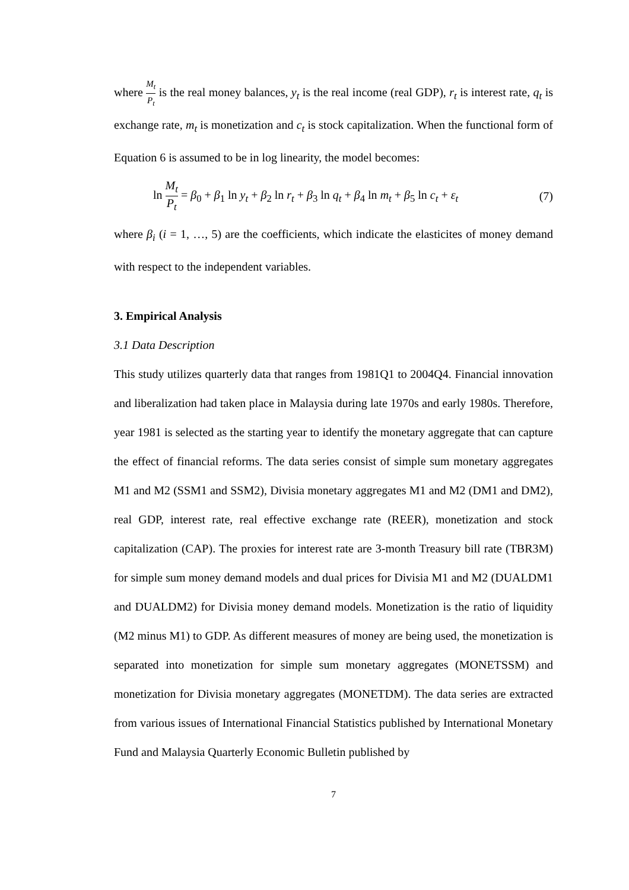where M<sub>t</sub> P<sub>t</sub> is the real money balances, y<sub>t</sub> is the real income (real GDP), r<sub>t</sub> is interest rate, q<sub>t</sub> is exchange rate, m<sub>t</sub> is monetization and c<sub>t</sub> is stock capitalization. When the functional form of Equation 6 is assumed to be in log linearity, the model becomes:
ln M<sub>t</sub> P<sub>t</sub> = β<sub>0</sub> + β<sub>1</sub> ln y<sub>t</sub> + β<sub>2</sub> ln r<sub>t</sub> + β<sub>3</sub> ln q<sub>t</sub> + β<sub>4</sub> ln m<sub>t</sub> + β<sub>5</sub> ln c<sub>t</sub> + ε<sub>t</sub> (7)
where β<sub>i</sub> (i = 1, …, 5) are the coefficients, which indicate the elasticites of money demand with respect to the independent variables.
3. Empirical Analysis
3.1 Data Description
This study utilizes quarterly data that ranges from 1981Q1 to 2004Q4. Financial innovation and liberalization had taken place in Malaysia during late 1970s and early 1980s. Therefore, year 1981 is selected as the starting year to identify the monetary aggregate that can capture the effect of financial reforms. The data series consist of simple sum monetary aggregates M1 and M2 (SSM1 and SSM2), Divisia monetary aggregates M1 and M2 (DM1 and DM2), real GDP, interest rate, real effective exchange rate (REER), monetization and stock capitalization (CAP). The proxies for interest rate are 3-month Treasury bill rate (TBR3M) for simple sum money demand models and dual prices for Divisia M1 and M2 (DUALDM1 and DUALDM2) for Divisia money demand models. Monetization is the ratio of liquidity (M2 minus M1) to GDP. As different measures of money are being used, the monetization is separated into monetization for simple sum monetary aggregates (MONETSSM) and monetization for Divisia monetary aggregates (MONETDM). The data series are extracted from various issues of International Financial Statistics published by International Monetary Fund and Malaysia Quarterly Economic Bulletin published by
7